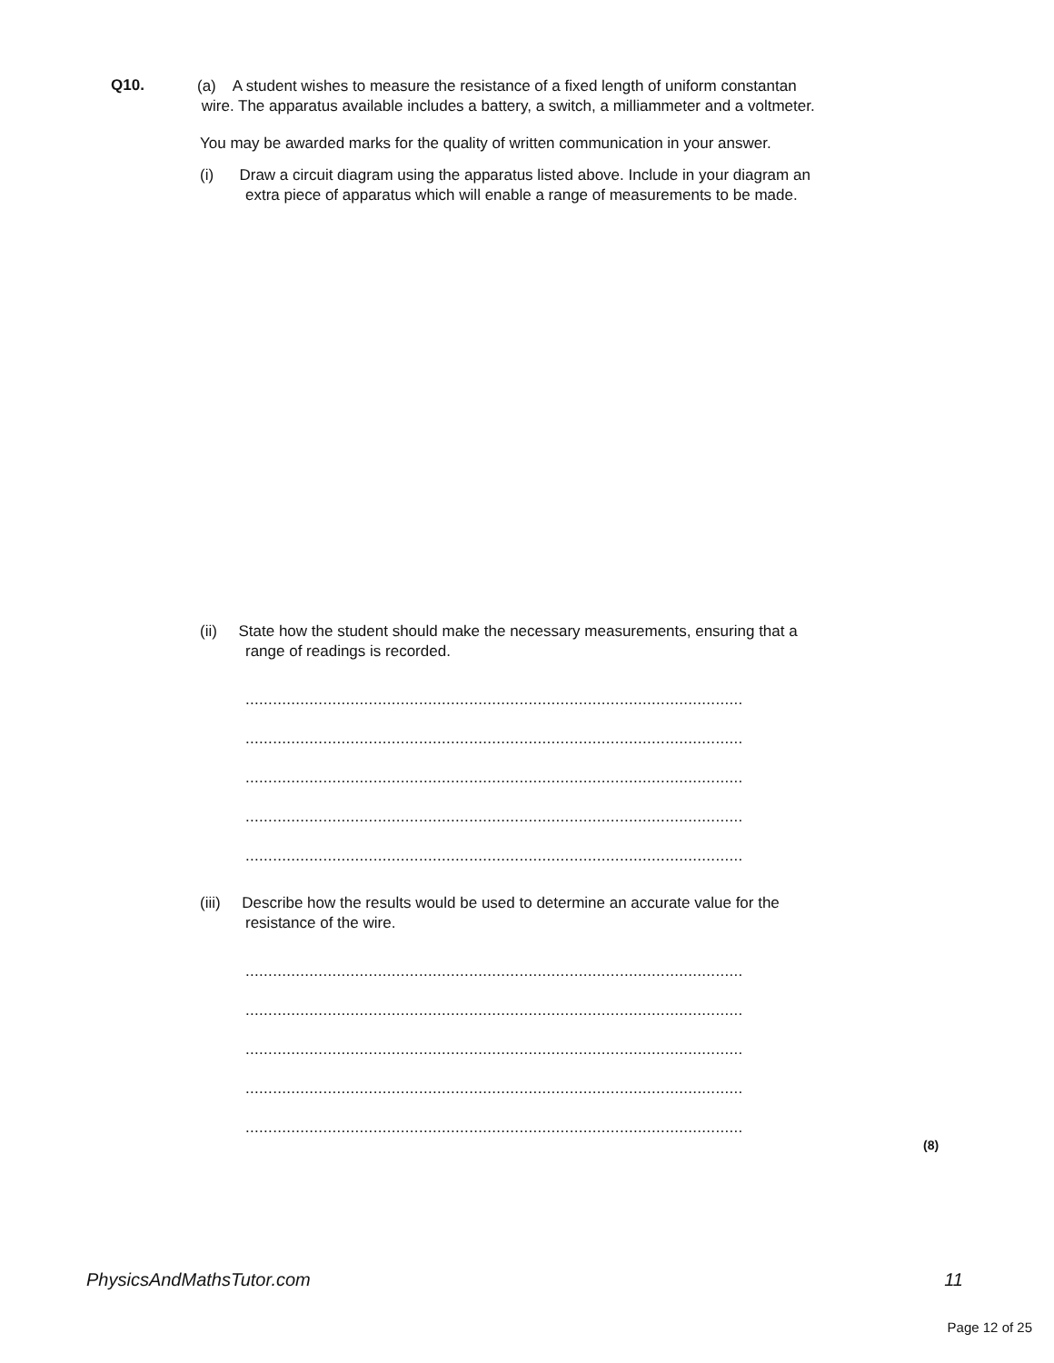Q10.
(a) A student wishes to measure the resistance of a fixed length of uniform constantan
wire. The apparatus available includes a battery, a switch, a milliammeter and a voltmeter.
You may be awarded marks for the quality of written communication in your answer.
(i) Draw a circuit diagram using the apparatus listed above. Include in your diagram an
extra piece of apparatus which will enable a range of measurements to be made.
(ii) State how the student should make the necessary measurements, ensuring that a
range of readings is recorded.
.............................................................................................................
.............................................................................................................
.............................................................................................................
.............................................................................................................
.............................................................................................................
(iii) Describe how the results would be used to determine an accurate value for the
resistance of the wire.
.............................................................................................................
.............................................................................................................
.............................................................................................................
.............................................................................................................
.............................................................................................................
(8)
PhysicsAndMathsTutor.com 11
Page 12 of 25